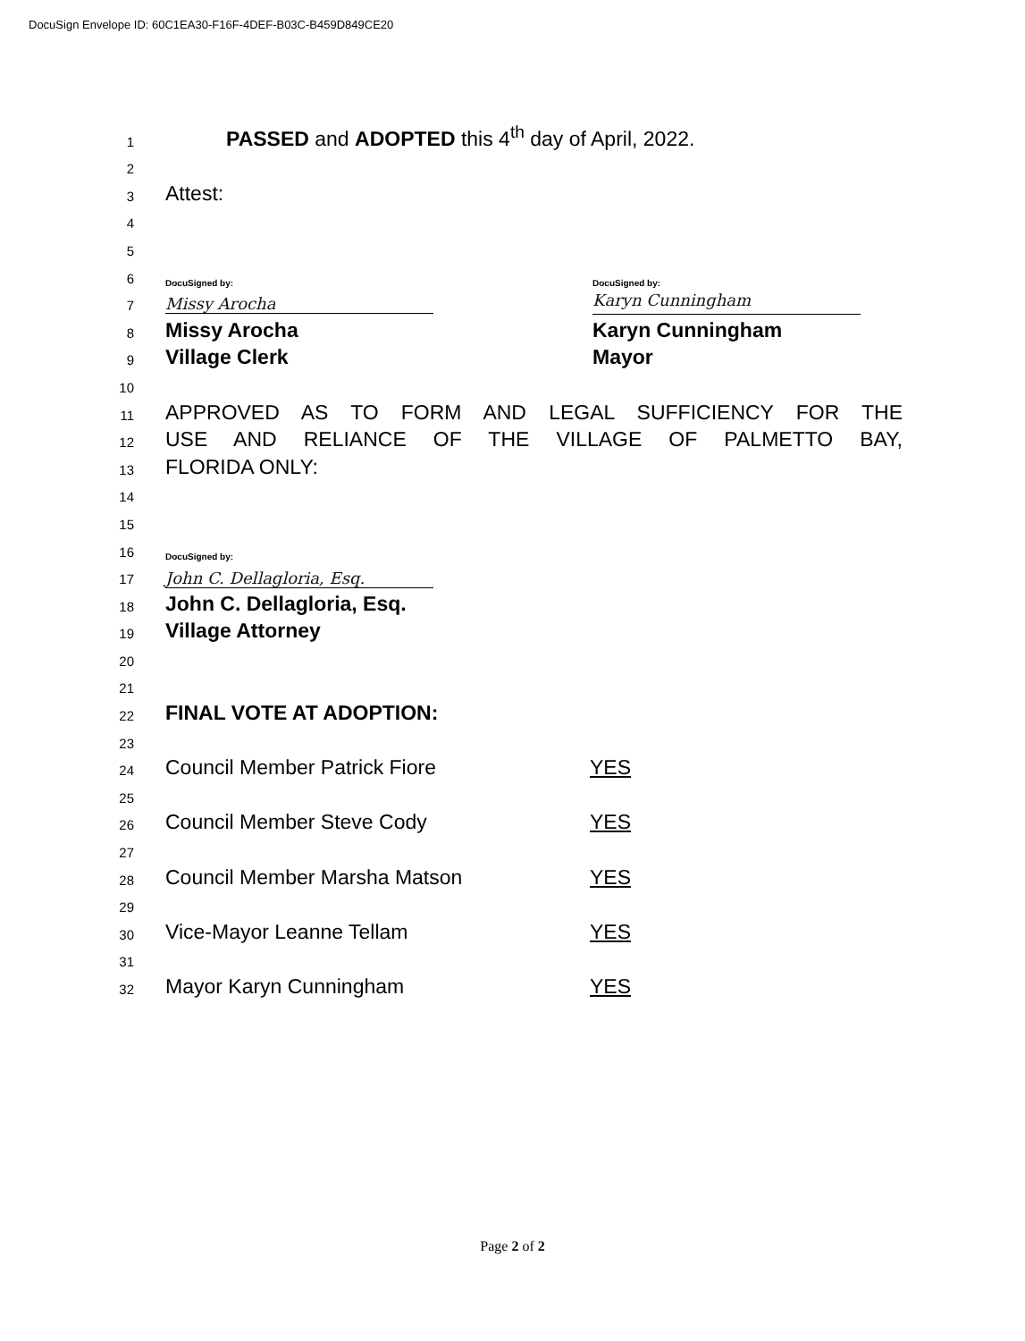DocuSign Envelope ID: 60C1EA30-F16F-4DEF-B03C-B459D849CE20
1 PASSED and ADOPTED this 4<sup>th</sup> day of April, 2022.
2
3 Attest:
4
5
6 DocuSigned by: DocuSigned by:
7 Missy Arocha Karyn Cunningham
8 Missy Arocha Karyn Cunningham
9 Village Clerk Mayor
10
11 APPROVED AS TO FORM AND LEGAL SUFFICIENCY FOR THE
12 USE AND RELIANCE OF THE VILLAGE OF PALMETTO BAY,
13 FLORIDA ONLY:
14
15
16 DocuSigned by:
17 John C. Dellagloria, Esq.
18 John C. Dellagloria, Esq.
19 Village Attorney
20
21
22 FINAL VOTE AT ADOPTION:
23
24 Council Member Patrick Fiore YES
25
26 Council Member Steve Cody YES
27
28 Council Member Marsha Matson YES
29
30 Vice-Mayor Leanne Tellam YES
31
32 Mayor Karyn Cunningham YES
Page 2 of 2